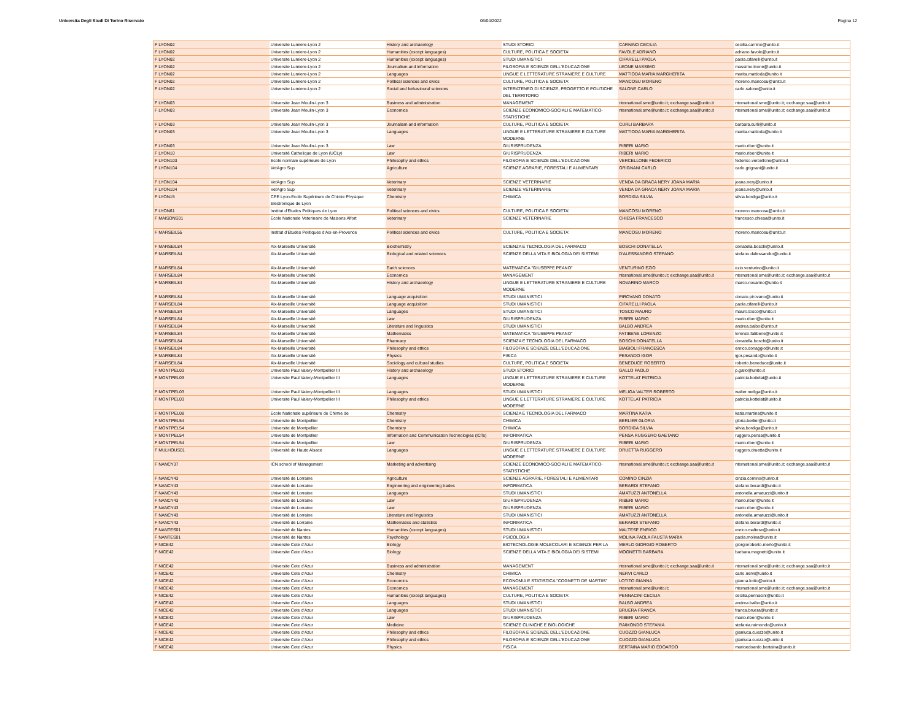Universita Degli Studi Di Torino Riservato 06/04/2022 Pagina 12
| F LYON02 | Universite Lumiere-Lyon 2 | History and archaeology | STUDI STORICI | CARNINO CECILIA | cecilia.carnino@unito.it |
| F LYON02 | Universite Lumiere-Lyon 2 | Humanities (except languages) | CULTURE, POLITICA E SOCIETA' | FAVOLE ADRIANO | adriano.favole@unito.it |
| F LYON02 | Universite Lumiere-Lyon 2 | Humanities (except languages) | STUDI UMANISTICI | CIFARELLI PAOLA | paola.cifarelli@unito.it |
| F LYON02 | Universite Lumiere-Lyon 2 | Journalism and information | FILOSOFIA E SCIENZE DELL'EDUCAZIONE | LEONE MASSIMO | massimo.leone@unito.it |
| F LYON02 | Universite Lumiere-Lyon 2 | Languages | LINGUE E LETTERATURE STRANIERE E CULTURE | MATTIODA MARIA MARGHERITA | marita.mattioda@unito.it |
| F LYON02 | Universite Lumiere-Lyon 2 | Political sciences and civics | CULTURE, POLITICA E SOCIETA' | MANCOSU MORENO | moreno.mancosu@unito.it |
| F LYON02 | Universite Lumiere-Lyon 2 | Social and behavioural sciences | INTERATENEO DI SCIENZE, PROGETTO E POLITICHE DEL TERRITORIO | SALONE CARLO | carlo.salone@unito.it |
| F LYON03 | Universite Jean Moulin-Lyon 3 | Business and administration | MANAGEMENT | nternational.sme@unito.it; exchange.saa@unito.it | nternational.sme@unito.it; exchange.saa@unito.it |
| F LYON03 | Universite Jean Moulin-Lyon 3 | Economics | SCIENZE ECONOMICO-SOCIALI E MATEMATICO-STATISTICHE | nternational.sme@unito.it; exchange.saa@unito.it | nternational.sme@unito.it; exchange.saa@unito.it |
| F LYON03 | Universite Jean Moulin-Lyon 3 | Journalism and information | CULTURE, POLITICA E SOCIETA' | CURLI BARBARA | barbara.curli@unito.it |
| F LYON03 | Universite Jean Moulin-Lyon 3 | Languages | LINGUE E LETTERATURE STRANIERE E CULTURE MODERNE | MATTIODA MARIA MARGHERITA | marita.mattioda@unito.it |
| F LYON03 | Universite Jean Moulin-Lyon 3 | Law | GIURISPRUDENZA | RIBERI MARIO | mario.riberi@unito.it |
| F LYON10 | Université Catholique de Lyon (UCLy) | Law | GIURISPRUDENZA | RIBERI MARIO | mario.riberi@unito.it |
| F LYON103 | Ecole normale supérieure de Lyon | Philosophy and ethics | FILOSOFIA E SCIENZE DELL'EDUCAZIONE | VERCELLONE FEDERICO | federico.vercellone@unito.it |
| F LYON104 | VetAgro Sup | Agriculture | SCIENZE AGRARIE, FORESTALI E ALIMENTARI | GRIGNANI CARLO | carlo.grignani@unito.it |
| F LYON104 | VetAgro Sup | Veterinary | SCIENZE VETERINARIE | VENDA DA GRACA NERY JOANA MARIA | joana.nery@unito.it |
| F LYON104 | VetAgro Sup | Veterinary | SCIENZE VETERINARIE | VENDA DA GRACA NERY JOANA MARIA | joana.nery@unito.it |
| F LYON15 | CPE Lyon-Ecole Supérieure de Chimie Physique Electronique de Lyon | Chemistry | CHIMICA | BORDIGA SILVIA | silvia.bordiga@unito.it |
| F LYON61 | Institut d'Etudes Politiques de Lyon | Political sciences and civics | CULTURE, POLITICA E SOCIETA' | MANCOSU MORENO | moreno.mancosu@unito.it |
| F MAISONS01 | Ecole Nationale Veterinaire de Maisons Alfort | Veterinary | SCIENZE VETERINARIE | CHIESA FRANCESCO | francesco.chiesa@unito.it |
| F MARSEIL55 | Institut d'Etudes Politiques d'Aix-en-Provence | Political sciences and civics | CULTURE, POLITICA E SOCIETA' | MANCOSU MORENO | moreno.mancosu@unito.it |
| F MARSEIL84 | Aix-Marseille Université | Biochemistry | SCIENZA E TECNOLOGIA DEL FARMACO | BOSCHI DONATELLA | donatella.boschi@unito.it |
| F MARSEIL84 | Aix-Marseille Université | Biological and related sciences | SCIENZE DELLA VITA E BIOLOGIA DEI SISTEMI | D'ALESSANDRO STEFANO | stefano.dalessandro@unito.it |
| F MARSEIL84 | Aix-Marseille Université | Earth sciences | MATEMATICA "GIUSEPPE PEANO" | VENTURINO EZIO | ezio.venturino@unito.it |
| F MARSEIL84 | Aix-Marseille Université | Economics | MANAGEMENT | nternational.sme@unito.it; exchange.saa@unito.it | nternational.sme@unito.it; exchange.saa@unito.it |
| F MARSEIL84 | Aix-Marseille Université | History and archaeology | LINGUE E LETTERATURE STRANIERE E CULTURE MODERNE | NOVARINO MARCO | marco.novarino@unito.it |
| F MARSEIL84 | Aix-Marseille Université | Language acquisition | STUDI UMANISTICI | PIROVANO DONATO | donato.pirovano@unito.it |
| F MARSEIL84 | Aix-Marseille Université | Language acquisition | STUDI UMANISTICI | CIFARELLI PAOLA | paola.cifarelli@unito.it |
| F MARSEIL84 | Aix-Marseille Université | Languages | STUDI UMANISTICI | TOSCO MAURO | mauro.tosco@unito.it |
| F MARSEIL84 | Aix-Marseille Université | Law | GIURISPRUDENZA | RIBERI MARIO | mario.riberi@unito.it |
| F MARSEIL84 | Aix-Marseille Université | Literature and linguistics | STUDI UMANISTICI | BALBO ANDREA | andrea.balbo@unito.it |
| F MARSEIL84 | Aix-Marseille Université | Mathematics | MATEMATICA "GIUSEPPE PEANO" | FATIBENE LORENZO | lorenzo.fatibene@unito.it |
| F MARSEIL84 | Aix-Marseille Université | Pharmacy | SCIENZA E TECNOLOGIA DEL FARMACO | BOSCHI DONATELLA | donatella.boschi@unito.it |
| F MARSEIL84 | Aix-Marseille Université | Philosophy and ethics | FILOSOFIA E SCIENZE DELL'EDUCAZIONE | BIAGIOLI FRANCESCA | enrico.donaggio@unito.it |
| F MARSEIL84 | Aix-Marseille Université | Physics | FISICA | PESANDO IGOR | igor.pesando@unito.it |
| F MARSEIL84 | Aix-Marseille Université | Sociology and cultural studies | CULTURE, POLITICA E SOCIETA' | BENEDUCE ROBERTO | roberto.beneduce@unito.it |
| F MONTPEL03 | Universite Paul Valery-Montpellier III | History and archaeology | STUDI STORICI | GALLO PAOLO | p.gallo@unito.it |
| F MONTPEL03 | Universite Paul Valery-Montpellier III | Languages | LINGUE E LETTERATURE STRANIERE E CULTURE MODERNE | KOTTELAT PATRICIA | patricia.kottelat@unito.it |
| F MONTPEL03 | Universite Paul Valery-Montpellier III | Languages | STUDI UMANISTICI | MELIGA VALTER ROBERTO | walter.meliga@unito.it |
| F MONTPEL03 | Universite Paul Valery-Montpellier III | Philosophy and ethics | LINGUE E LETTERATURE STRANIERE E CULTURE MODERNE | KOTTELAT PATRICIA | patricia.kottelat@unito.it |
| F MONTPEL08 | Ecole Nationale supérieure de Chimie de | Chemistry | SCIENZA E TECNOLOGIA DEL FARMACO | MARTINA KATIA | katia.martina@unito.it |
| F MONTPEL54 | Universite de Montpellier | Chemistry | CHIMICA | BERLIER GLORIA | gloria.berlier@unito.it |
| F MONTPEL54 | Universite de Montpellier | Chemistry | CHIMICA | BORDIGA SILVIA | silvia.bordiga@unito.it |
| F MONTPEL54 | Universite de Montpellier | Information and Communication Technologies (ICTs) | INFORMATICA | PENSA RUGGERO GAETANO | ruggero.pensa@unito.it |
| F MONTPEL54 | Universite de Montpellier | Law | GIURISPRUDENZA | RIBERI MARIO | mario.riberi@unito.it |
| F MULHOUS01 | Université de Haute Alsace | Languages | LINGUE E LETTERATURE STRANIERE E CULTURE MODERNE | DRUETTA RUGGERO | ruggero.druetta@unito.it |
| F NANCY37 | ICN school of Management | Marketing and advertising | SCIENZE ECONOMICO-SOCIALI E MATEMATICO-STATISTICHE | nternational.sme@unito.it; exchange.saa@unito.it | nternational.sme@unito.it; exchange.saa@unito.it |
| F NANCY43 | Université de Lorraine | Agriculture | SCIENZE AGRARIE, FORESTALI E ALIMENTARI | COMINO CINZIA | cinzia.comino@unito.it |
| F NANCY43 | Université de Lorraine | Engineering and engineering trades | INFORMATICA | BERARDI STEFANO | stefano.berardi@unito.it |
| F NANCY43 | Université de Lorraine | Languages | STUDI UMANISTICI | AMATUZZI ANTONELLA | antonella.amatuzzi@unito.it |
| F NANCY43 | Université de Lorraine | Law | GIURISPRUDENZA | RIBERI MARIO | mario.riberi@unito.it |
| F NANCY43 | Université de Lorraine | Law | GIURISPRUDENZA | RIBERI MARIO | mario.riberi@unito.it |
| F NANCY43 | Université de Lorraine | Literature and linguistics | STUDI UMANISTICI | AMATUZZI ANTONELLA | antonella.amatuzzi@unito.it |
| F NANCY43 | Université de Lorraine | Mathematics and statistics | INFORMATICA | BERARDI STEFANO | stefano.berardi@unito.it |
| F NANTES01 | Université de Nantes | Humanities (except languages) | STUDI UMANISTICI | MALTESE ENRICO | enrico.maltese@unito.it |
| F NANTES01 | Université de Nantes | Psychology | PSICOLOGIA | MOLINA PAOLA FAUSTA MARIA | paola.molina@unito.it |
| F NICE42 | Universite Cote d'Azur | Biology | BIOTECNOLOGIE MOLECOLARI E SCIENZE PER LA | MERLO GIORGIO ROBERTO | giorgioroberto.merlo@unito.it |
| F NICE42 | Universite Cote d'Azur | Biology | SCIENZE DELLA VITA E BIOLOGIA DEI SISTEMI | MOGNETTI BARBARA | barbara.mognetti@unito.it |
| F NICE42 | Universite Cote d'Azur | Business and administration | MANAGEMENT | nternational.sme@unito.it; exchange.saa@unito.it | nternational.sme@unito.it; exchange.saa@unito.it |
| F NICE42 | Universite Cote d'Azur | Chemistry | CHIMICA | NERVI CARLO | carlo.nervi@unito.it |
| F NICE42 | Universite Cote d'Azur | Economics | ECONOMIA E STATISTICA "COGNETTI DE MARTIIS" | LOTITO GIANNA | gianna.lotito@unito.it |
| F NICE42 | Universite Cote d'Azur | Economics | MANAGEMENT | nternational.sme@unito.it; | nternational.sme@unito.it; exchange.saa@unito.it |
| F NICE42 | Universite Cote d'Azur | Humanities (except languages) | CULTURE, POLITICA E SOCIETA' | PENNACINI CECILIA | cecilia.pennacini@unito.it |
| F NICE42 | Universite Cote d'Azur | Languages | STUDI UMANISTICI | BALBO ANDREA | andrea.balbo@unito.it |
| F NICE42 | Universite Cote d'Azur | Languages | STUDI UMANISTICI | BRUERA FRANCA | franca.bruera@unito.it |
| F NICE42 | Universite Cote d'Azur | Law | GIURISPRUDENZA | RIBERI MARIO | mario.riberi@unito.it |
| F NICE42 | Universite Cote d'Azur | Medicine | SCIENZE CLINICHE E BIOLOGICHE | RAIMONDO STEFANIA | stefania.raimondo@unito.it |
| F NICE42 | Universite Cote d'Azur | Philosophy and ethics | FILOSOFIA E SCIENZE DELL'EDUCAZIONE | CUOZZO GIANLUCA | gianluca.cuozzo@unito.it |
| F NICE42 | Universite Cote d'Azur | Philosophy and ethics | FILOSOFIA E SCIENZE DELL'EDUCAZIONE | CUOZZO GIANLUCA | gianluca.cuozzo@unito.it |
| F NICE42 | Universite Cote d'Azur | Physics | FISICA | BERTAINA MARIO EDOARDO | marioedoardo.bertaina@unito.it |